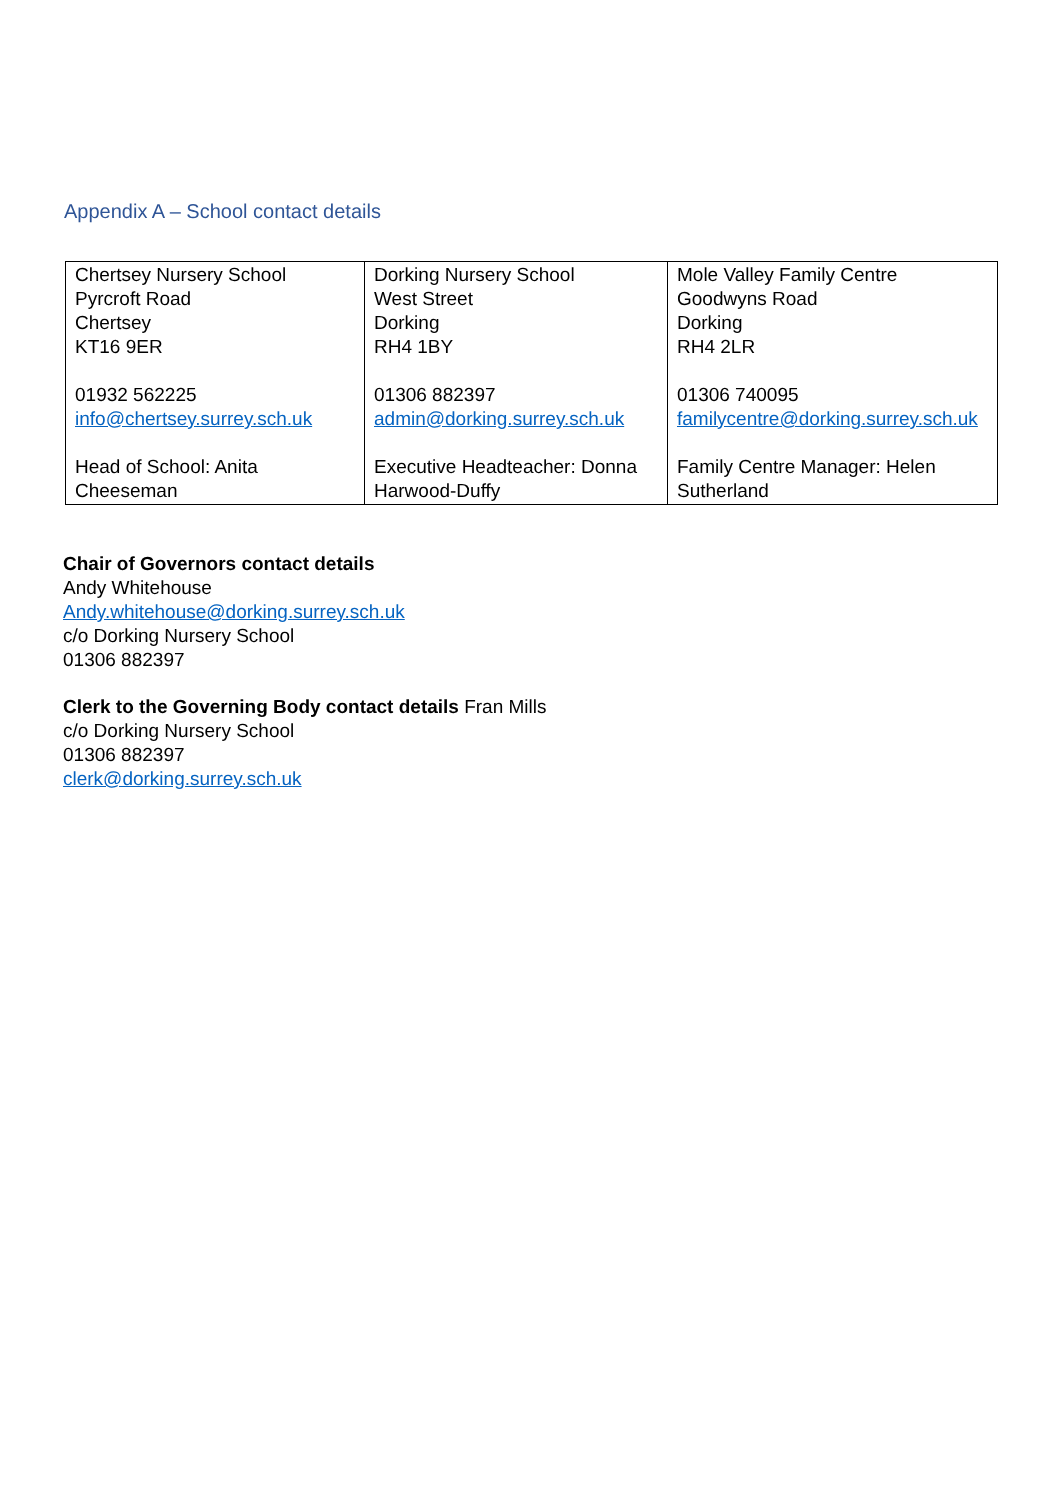Appendix A – School contact details
| Chertsey Nursery School Pyrcroft Road Chertsey KT16 9ER 01932 562225 info@chertsey.surrey.sch.uk Head of School: Anita Cheeseman | Dorking Nursery School West Street Dorking RH4 1BY 01306 882397 admin@dorking.surrey.sch.uk Executive Headteacher: Donna Harwood-Duffy | Mole Valley Family Centre Goodwyns Road Dorking RH4 2LR 01306 740095 familycentre@dorking.surrey.sch.uk Family Centre Manager: Helen Sutherland |
Chair of Governors contact details
Andy Whitehouse
Andy.whitehouse@dorking.surrey.sch.uk
c/o Dorking Nursery School
01306 882397
Clerk to the Governing Body contact details Fran Mills
c/o Dorking Nursery School
01306 882397
clerk@dorking.surrey.sch.uk